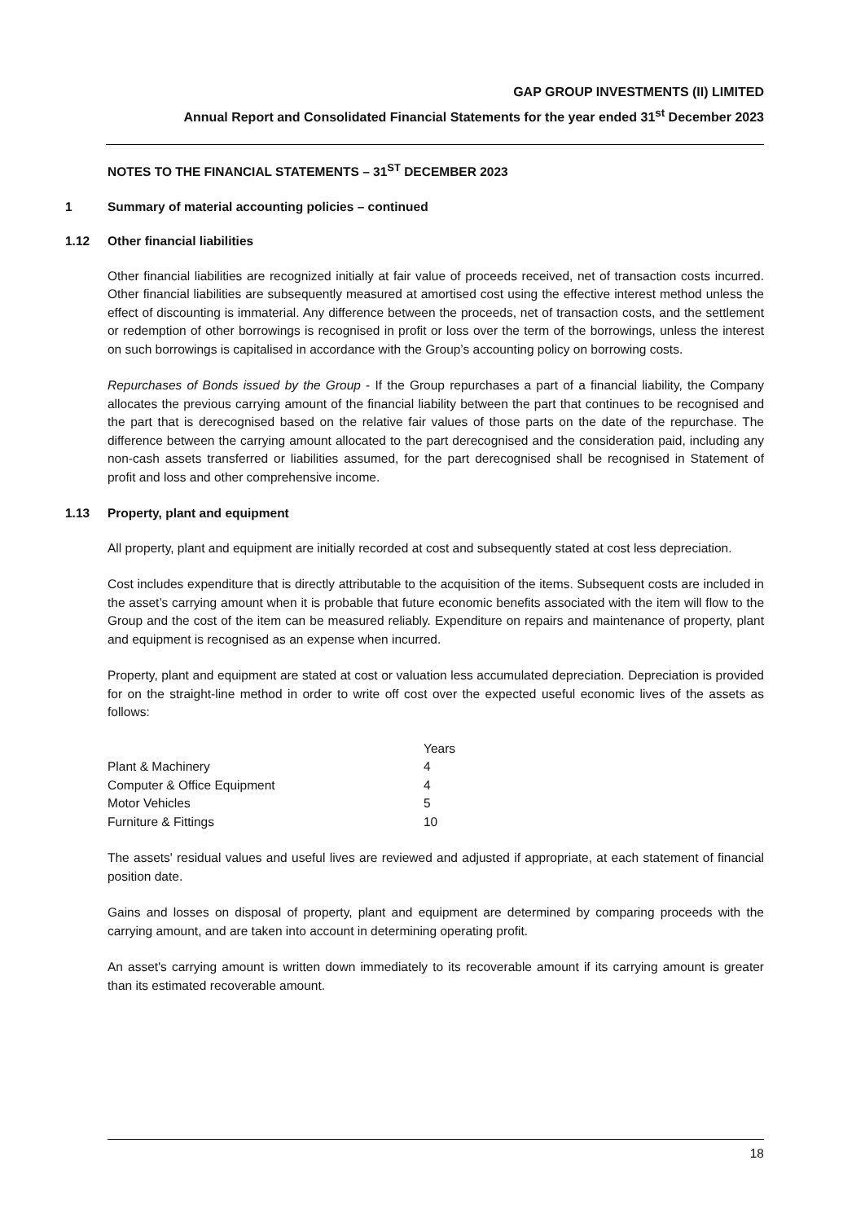GAP GROUP INVESTMENTS (II) LIMITED
Annual Report and Consolidated Financial Statements for the year ended 31<sup>st</sup> December 2023
NOTES TO THE FINANCIAL STATEMENTS – 31<sup>ST</sup> DECEMBER 2023
1 Summary of material accounting policies – continued
1.12 Other financial liabilities
Other financial liabilities are recognized initially at fair value of proceeds received, net of transaction costs incurred. Other financial liabilities are subsequently measured at amortised cost using the effective interest method unless the effect of discounting is immaterial. Any difference between the proceeds, net of transaction costs, and the settlement or redemption of other borrowings is recognised in profit or loss over the term of the borrowings, unless the interest on such borrowings is capitalised in accordance with the Group’s accounting policy on borrowing costs.
Repurchases of Bonds issued by the Group - If the Group repurchases a part of a financial liability, the Company allocates the previous carrying amount of the financial liability between the part that continues to be recognised and the part that is derecognised based on the relative fair values of those parts on the date of the repurchase. The difference between the carrying amount allocated to the part derecognised and the consideration paid, including any non-cash assets transferred or liabilities assumed, for the part derecognised shall be recognised in Statement of profit and loss and other comprehensive income.
1.13 Property, plant and equipment
All property, plant and equipment are initially recorded at cost and subsequently stated at cost less depreciation.
Cost includes expenditure that is directly attributable to the acquisition of the items. Subsequent costs are included in the asset’s carrying amount when it is probable that future economic benefits associated with the item will flow to the Group and the cost of the item can be measured reliably. Expenditure on repairs and maintenance of property, plant and equipment is recognised as an expense when incurred.
Property, plant and equipment are stated at cost or valuation less accumulated depreciation. Depreciation is provided for on the straight-line method in order to write off cost over the expected useful economic lives of the assets as follows:
| | Years |
| --- | --- |
| Plant & Machinery | 4 |
| Computer & Office Equipment | 4 |
| Motor Vehicles | 5 |
| Furniture & Fittings | 10 |
The assets' residual values and useful lives are reviewed and adjusted if appropriate, at each statement of financial position date.
Gains and losses on disposal of property, plant and equipment are determined by comparing proceeds with the carrying amount, and are taken into account in determining operating profit.
An asset's carrying amount is written down immediately to its recoverable amount if its carrying amount is greater than its estimated recoverable amount.
18